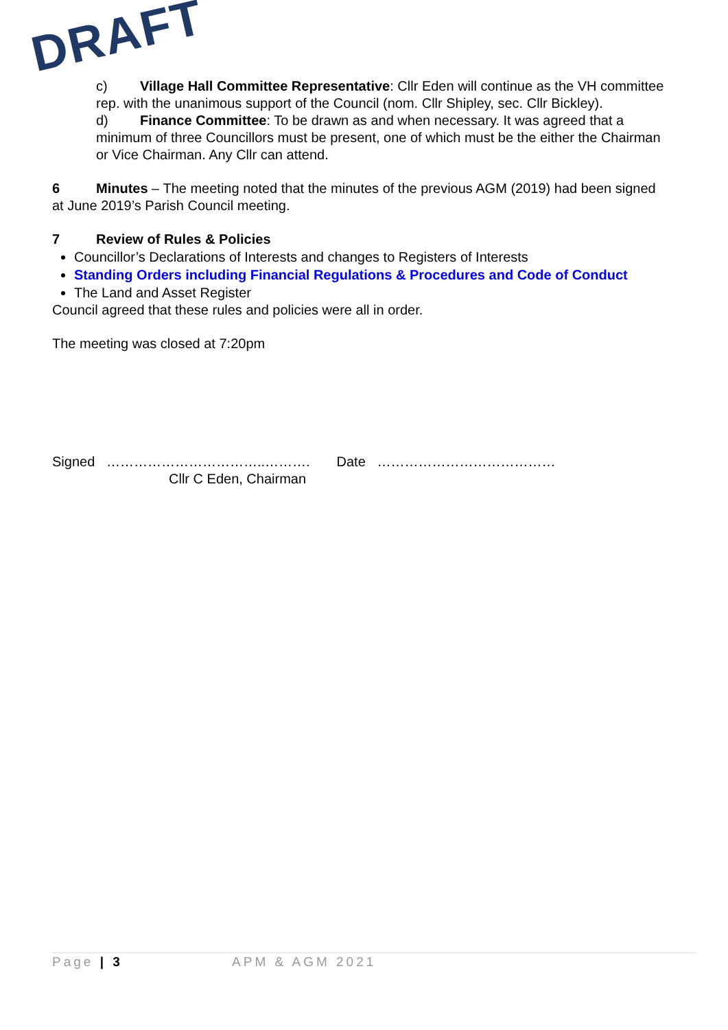DRAFT
c) Village Hall Committee Representative: Cllr Eden will continue as the VH committee rep. with the unanimous support of the Council (nom. Cllr Shipley, sec. Cllr Bickley).
d) Finance Committee: To be drawn as and when necessary. It was agreed that a minimum of three Councillors must be present, one of which must be the either the Chairman or Vice Chairman. Any Cllr can attend.
6 Minutes – The meeting noted that the minutes of the previous AGM (2019) had been signed at June 2019’s Parish Council meeting.
7 Review of Rules & Policies
Councillor’s Declarations of Interests and changes to Registers of Interests
Standing Orders including Financial Regulations & Procedures and Code of Conduct
The Land and Asset Register
Council agreed that these rules and policies were all in order.
The meeting was closed at 7:20pm
Signed ……………………………..………. Date …………………………………
Cllr C Eden, Chairman
Page | 3 APM & AGM 2021